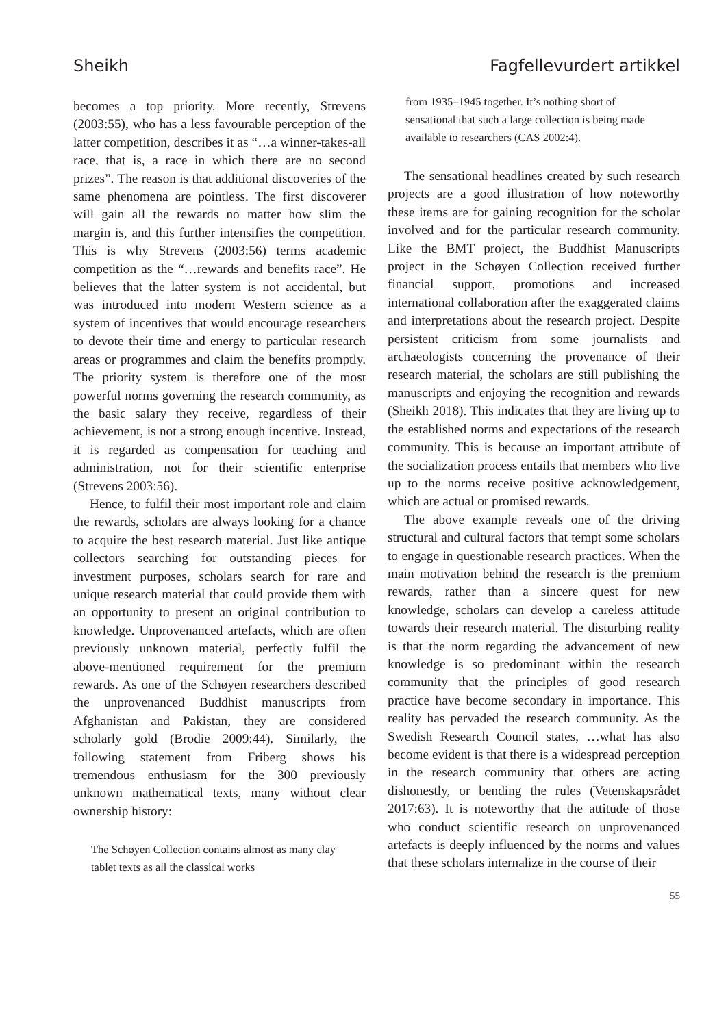Sheikh Fagfellevurdert artikkel
becomes a top priority. More recently, Strevens (2003:55), who has a less favourable perception of the latter competition, describes it as “…a winner-takes-all race, that is, a race in which there are no second prizes”. The reason is that additional discoveries of the same phenomena are pointless. The first discoverer will gain all the rewards no matter how slim the margin is, and this further intensifies the competition. This is why Strevens (2003:56) terms academic competition as the “…rewards and benefits race”. He believes that the latter system is not accidental, but was introduced into modern Western science as a system of incentives that would encourage researchers to devote their time and energy to particular research areas or programmes and claim the benefits promptly. The priority system is therefore one of the most powerful norms governing the research community, as the basic salary they receive, regardless of their achievement, is not a strong enough incentive. Instead, it is regarded as compensation for teaching and administration, not for their scientific enterprise (Strevens 2003:56).
Hence, to fulfil their most important role and claim the rewards, scholars are always looking for a chance to acquire the best research material. Just like antique collectors searching for outstanding pieces for investment purposes, scholars search for rare and unique research material that could provide them with an opportunity to present an original contribution to knowledge. Unprovenanced artefacts, which are often previously unknown material, perfectly fulfil the above-mentioned requirement for the premium rewards. As one of the Schøyen researchers described the unprovenanced Buddhist manuscripts from Afghanistan and Pakistan, they are considered scholarly gold (Brodie 2009:44). Similarly, the following statement from Friberg shows his tremendous enthusiasm for the 300 previously unknown mathematical texts, many without clear ownership history:
The Schøyen Collection contains almost as many clay tablet texts as all the classical works
from 1935–1945 together. It’s nothing short of sensational that such a large collection is being made available to researchers (CAS 2002:4).
The sensational headlines created by such research projects are a good illustration of how noteworthy these items are for gaining recognition for the scholar involved and for the particular research community. Like the BMT project, the Buddhist Manuscripts project in the Schøyen Collection received further financial support, promotions and increased international collaboration after the exaggerated claims and interpretations about the research project. Despite persistent criticism from some journalists and archaeologists concerning the provenance of their research material, the scholars are still publishing the manuscripts and enjoying the recognition and rewards (Sheikh 2018). This indicates that they are living up to the established norms and expectations of the research community. This is because an important attribute of the socialization process entails that members who live up to the norms receive positive acknowledgement, which are actual or promised rewards.
The above example reveals one of the driving structural and cultural factors that tempt some scholars to engage in questionable research practices. When the main motivation behind the research is the premium rewards, rather than a sincere quest for new knowledge, scholars can develop a careless attitude towards their research material. The disturbing reality is that the norm regarding the advancement of new knowledge is so predominant within the research community that the principles of good research practice have become secondary in importance. This reality has pervaded the research community. As the Swedish Research Council states, …what has also become evident is that there is a widespread perception in the research community that others are acting dishonestly, or bending the rules (Vetenskapsrådet 2017:63). It is noteworthy that the attitude of those who conduct scientific research on unprovenanced artefacts is deeply influenced by the norms and values that these scholars internalize in the course of their
55